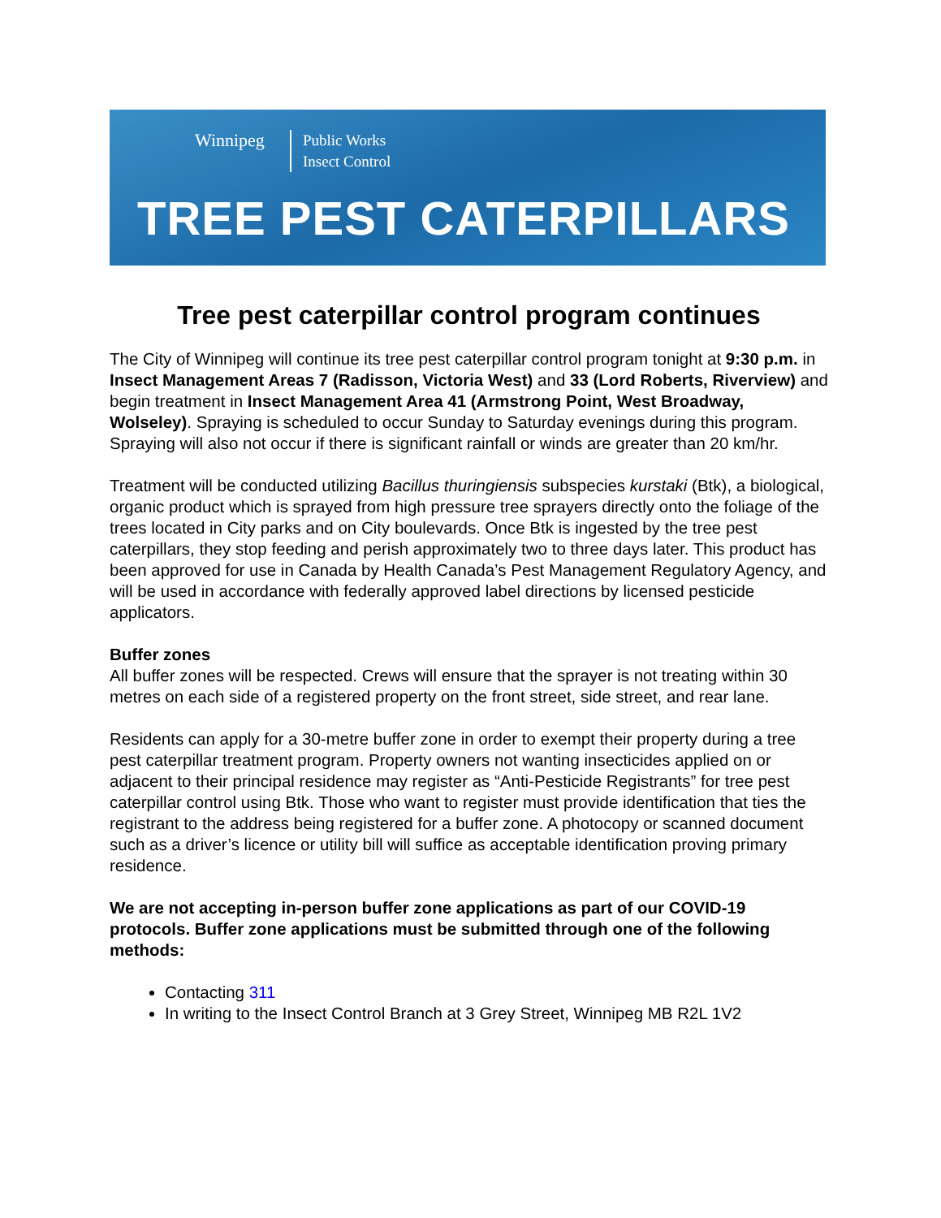Winnipeg
Public Works
Insect Control
TREE PEST CATERPILLARS
Tree pest caterpillar control program continues
The City of Winnipeg will continue its tree pest caterpillar control program tonight at 9:30 p.m. in Insect Management Areas 7 (Radisson, Victoria West) and 33 (Lord Roberts, Riverview) and begin treatment in Insect Management Area 41 (Armstrong Point, West Broadway, Wolseley). Spraying is scheduled to occur Sunday to Saturday evenings during this program. Spraying will also not occur if there is significant rainfall or winds are greater than 20 km/hr.
Treatment will be conducted utilizing Bacillus thuringiensis subspecies kurstaki (Btk), a biological, organic product which is sprayed from high pressure tree sprayers directly onto the foliage of the trees located in City parks and on City boulevards. Once Btk is ingested by the tree pest caterpillars, they stop feeding and perish approximately two to three days later. This product has been approved for use in Canada by Health Canada’s Pest Management Regulatory Agency, and will be used in accordance with federally approved label directions by licensed pesticide applicators.
Buffer zones
All buffer zones will be respected. Crews will ensure that the sprayer is not treating within 30 metres on each side of a registered property on the front street, side street, and rear lane.
Residents can apply for a 30-metre buffer zone in order to exempt their property during a tree pest caterpillar treatment program. Property owners not wanting insecticides applied on or adjacent to their principal residence may register as “Anti-Pesticide Registrants” for tree pest caterpillar control using Btk. Those who want to register must provide identification that ties the registrant to the address being registered for a buffer zone. A photocopy or scanned document such as a driver’s licence or utility bill will suffice as acceptable identification proving primary residence.
We are not accepting in-person buffer zone applications as part of our COVID-19 protocols. Buffer zone applications must be submitted through one of the following methods:
Contacting 311
In writing to the Insect Control Branch at 3 Grey Street, Winnipeg MB R2L 1V2